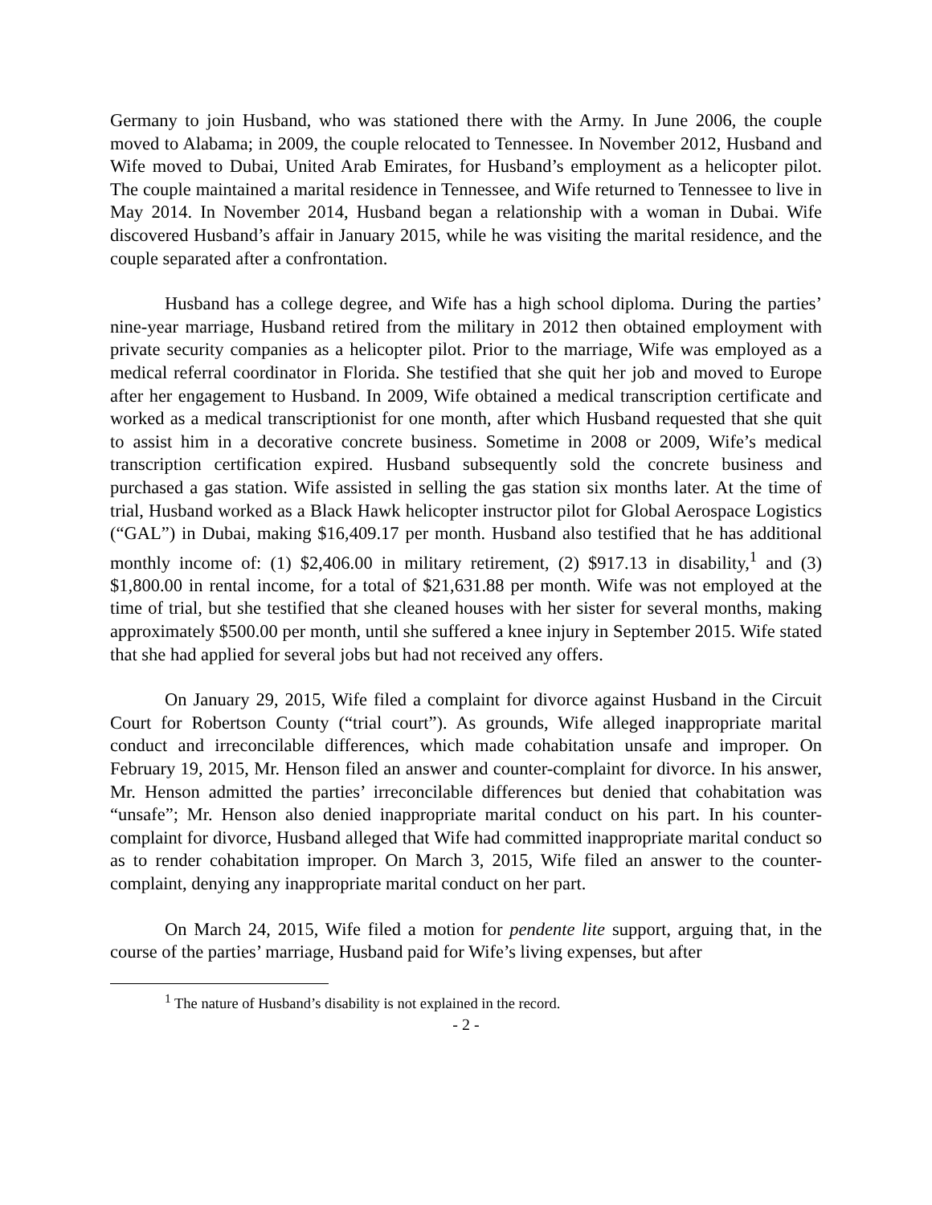Germany to join Husband, who was stationed there with the Army. In June 2006, the couple moved to Alabama; in 2009, the couple relocated to Tennessee. In November 2012, Husband and Wife moved to Dubai, United Arab Emirates, for Husband’s employment as a helicopter pilot. The couple maintained a marital residence in Tennessee, and Wife returned to Tennessee to live in May 2014. In November 2014, Husband began a relationship with a woman in Dubai. Wife discovered Husband’s affair in January 2015, while he was visiting the marital residence, and the couple separated after a confrontation.
Husband has a college degree, and Wife has a high school diploma. During the parties’ nine-year marriage, Husband retired from the military in 2012 then obtained employment with private security companies as a helicopter pilot. Prior to the marriage, Wife was employed as a medical referral coordinator in Florida. She testified that she quit her job and moved to Europe after her engagement to Husband. In 2009, Wife obtained a medical transcription certificate and worked as a medical transcriptionist for one month, after which Husband requested that she quit to assist him in a decorative concrete business. Sometime in 2008 or 2009, Wife’s medical transcription certification expired. Husband subsequently sold the concrete business and purchased a gas station. Wife assisted in selling the gas station six months later. At the time of trial, Husband worked as a Black Hawk helicopter instructor pilot for Global Aerospace Logistics (“GAL”) in Dubai, making $16,409.17 per month. Husband also testified that he has additional monthly income of: (1) $2,406.00 in military retirement, (2) $917.13 in disability,<sup>1</sup> and (3) $1,800.00 in rental income, for a total of $21,631.88 per month. Wife was not employed at the time of trial, but she testified that she cleaned houses with her sister for several months, making approximately $500.00 per month, until she suffered a knee injury in September 2015. Wife stated that she had applied for several jobs but had not received any offers.
On January 29, 2015, Wife filed a complaint for divorce against Husband in the Circuit Court for Robertson County (“trial court”). As grounds, Wife alleged inappropriate marital conduct and irreconcilable differences, which made cohabitation unsafe and improper. On February 19, 2015, Mr. Henson filed an answer and counter-complaint for divorce. In his answer, Mr. Henson admitted the parties’ irreconcilable differences but denied that cohabitation was “unsafe”; Mr. Henson also denied inappropriate marital conduct on his part. In his counter-complaint for divorce, Husband alleged that Wife had committed inappropriate marital conduct so as to render cohabitation improper. On March 3, 2015, Wife filed an answer to the counter-complaint, denying any inappropriate marital conduct on her part.
On March 24, 2015, Wife filed a motion for pendente lite support, arguing that, in the course of the parties’ marriage, Husband paid for Wife’s living expenses, but after
<sup>1</sup> The nature of Husband’s disability is not explained in the record.
- 2 -